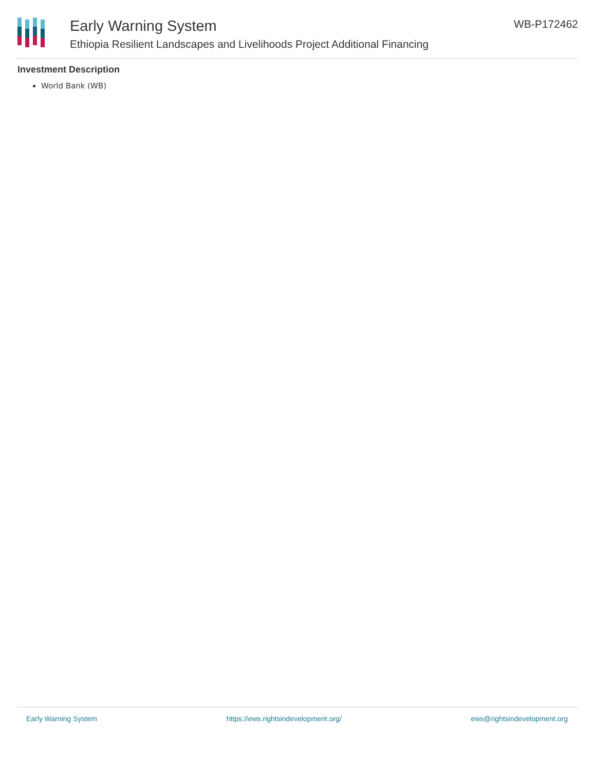Early Warning System
Ethiopia Resilient Landscapes and Livelihoods Project Additional Financing
WB-P172462
Investment Description
World Bank (WB)
Early Warning System https://ews.rightsindevelopment.org/ ews@rightsindevelopment.org